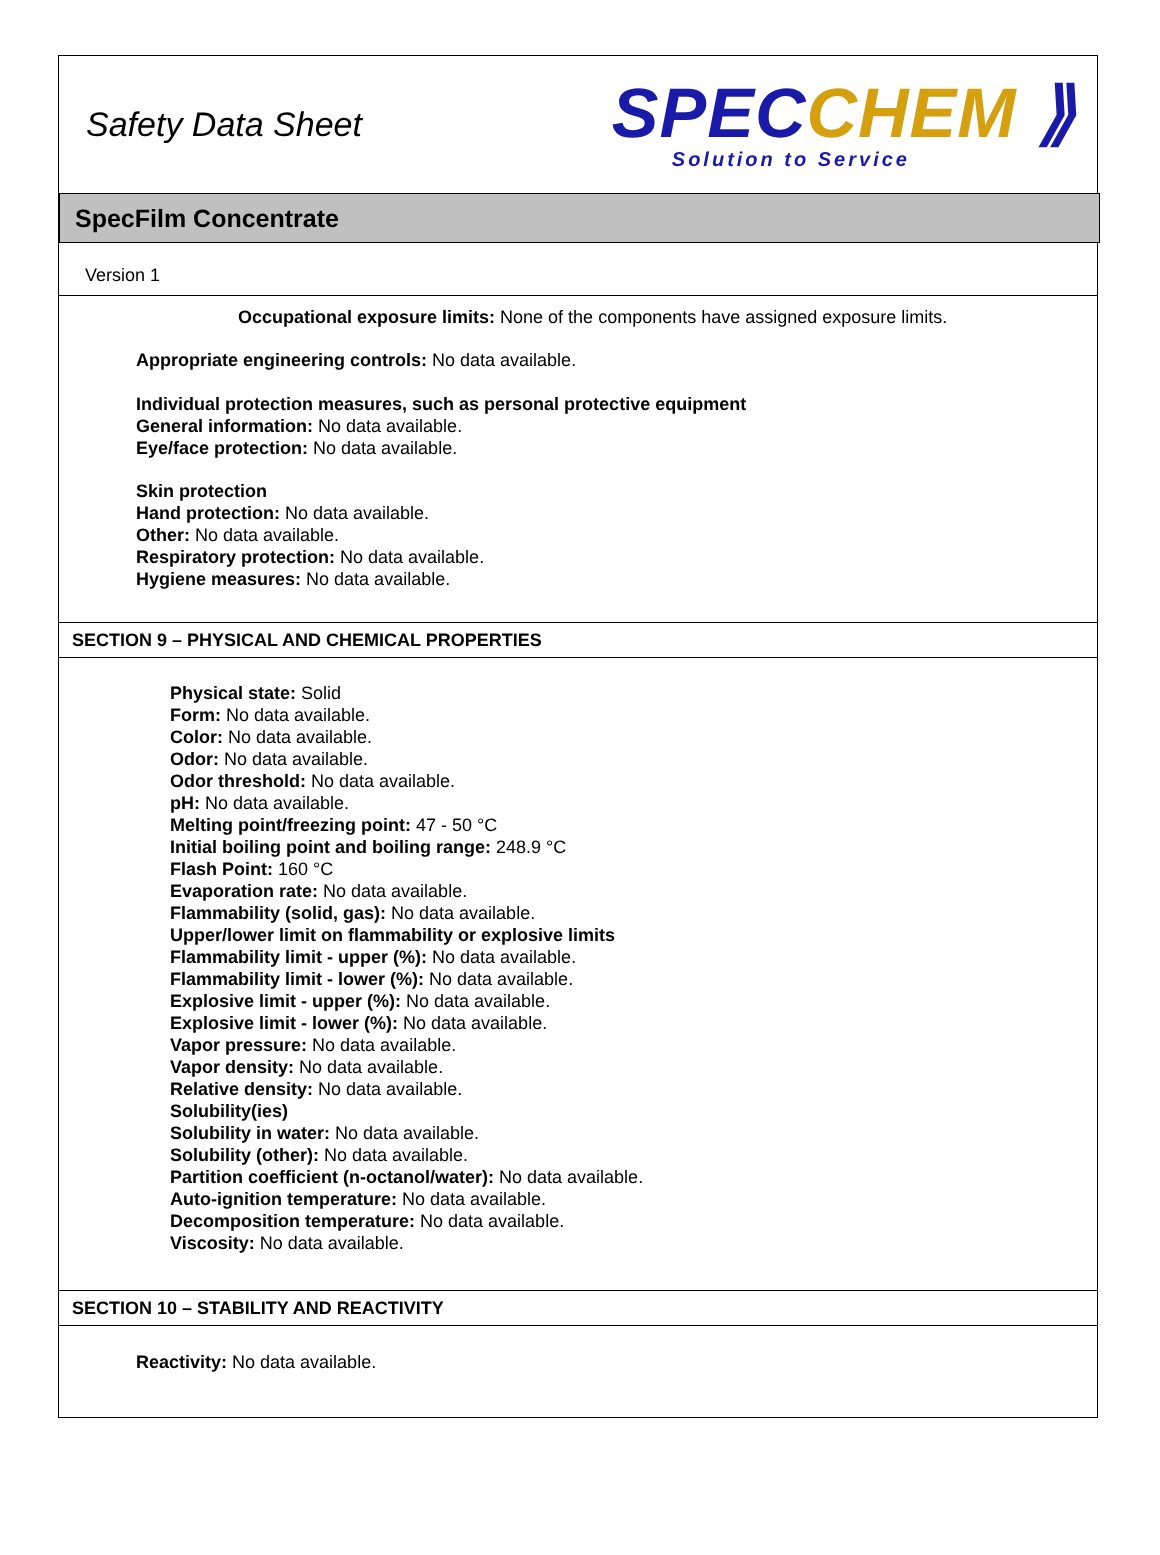Safety Data Sheet
SPECCHEM ⟫
Solution to Service
SpecFilm Concentrate
Version 1
Occupational exposure limits: None of the components have assigned exposure limits.
Appropriate engineering controls: No data available.
Individual protection measures, such as personal protective equipment
General information: No data available.
Eye/face protection: No data available.
Skin protection
Hand protection: No data available.
Other: No data available.
Respiratory protection: No data available.
Hygiene measures: No data available.
SECTION 9 – PHYSICAL AND CHEMICAL PROPERTIES
Physical state: Solid
Form: No data available.
Color: No data available.
Odor: No data available.
Odor threshold: No data available.
pH: No data available.
Melting point/freezing point: 47 - 50 °C
Initial boiling point and boiling range: 248.9 °C
Flash Point: 160 °C
Evaporation rate: No data available.
Flammability (solid, gas): No data available.
Upper/lower limit on flammability or explosive limits
Flammability limit - upper (%): No data available.
Flammability limit - lower (%): No data available.
Explosive limit - upper (%): No data available.
Explosive limit - lower (%): No data available.
Vapor pressure: No data available.
Vapor density: No data available.
Relative density: No data available.
Solubility(ies)
Solubility in water: No data available.
Solubility (other): No data available.
Partition coefficient (n-octanol/water): No data available.
Auto-ignition temperature: No data available.
Decomposition temperature: No data available.
Viscosity: No data available.
SECTION 10 – STABILITY AND REACTIVITY
Reactivity: No data available.